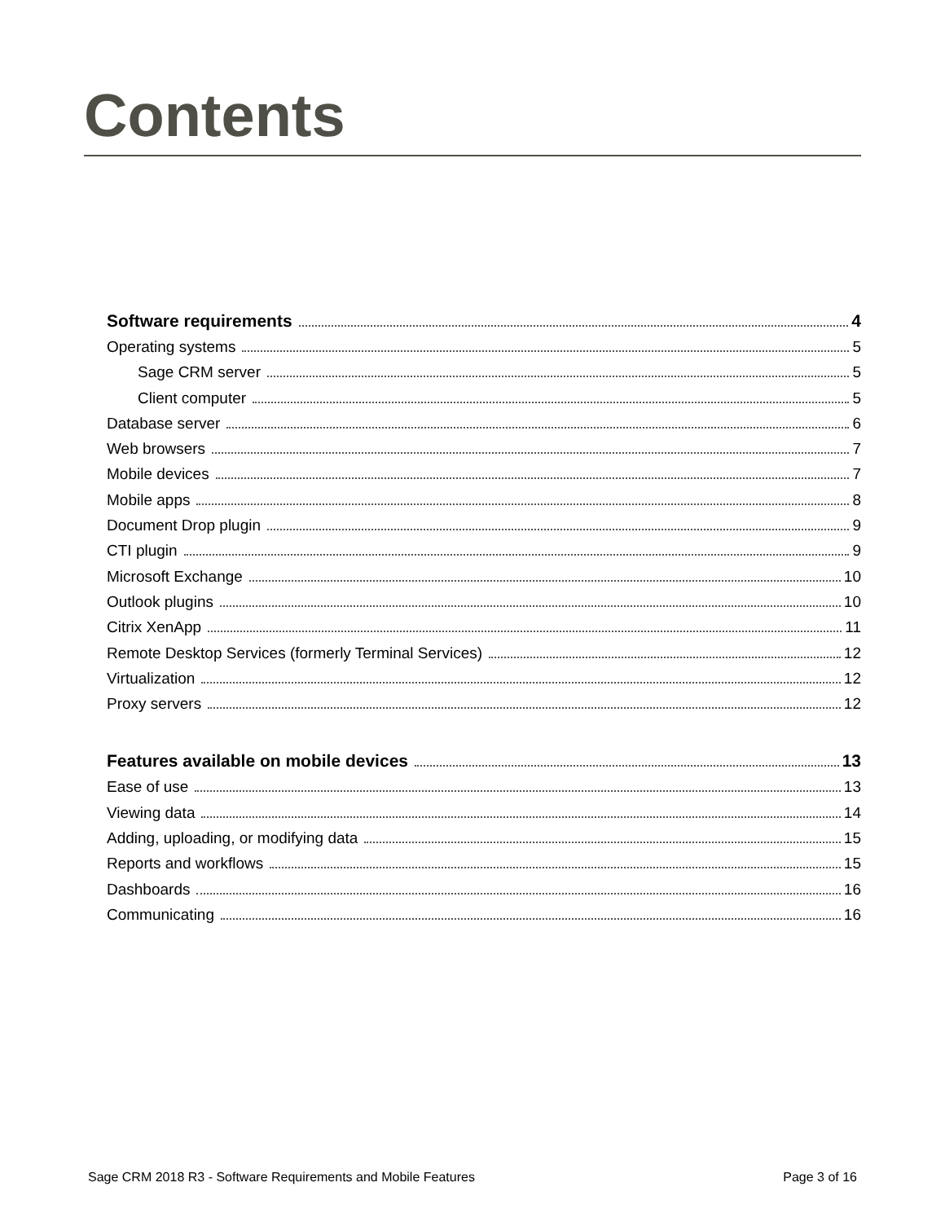Contents
Software requirements 4
Operating systems 5
Sage CRM server 5
Client computer 5
Database server 6
Web browsers 7
Mobile devices 7
Mobile apps 8
Document Drop plugin 9
CTI plugin 9
Microsoft Exchange 10
Outlook plugins 10
Citrix XenApp 11
Remote Desktop Services (formerly Terminal Services) 12
Virtualization 12
Proxy servers 12
Features available on mobile devices 13
Ease of use 13
Viewing data 14
Adding, uploading, or modifying data 15
Reports and workflows 15
Dashboards 16
Communicating 16
Sage CRM 2018 R3 - Software Requirements and Mobile Features Page 3 of 16